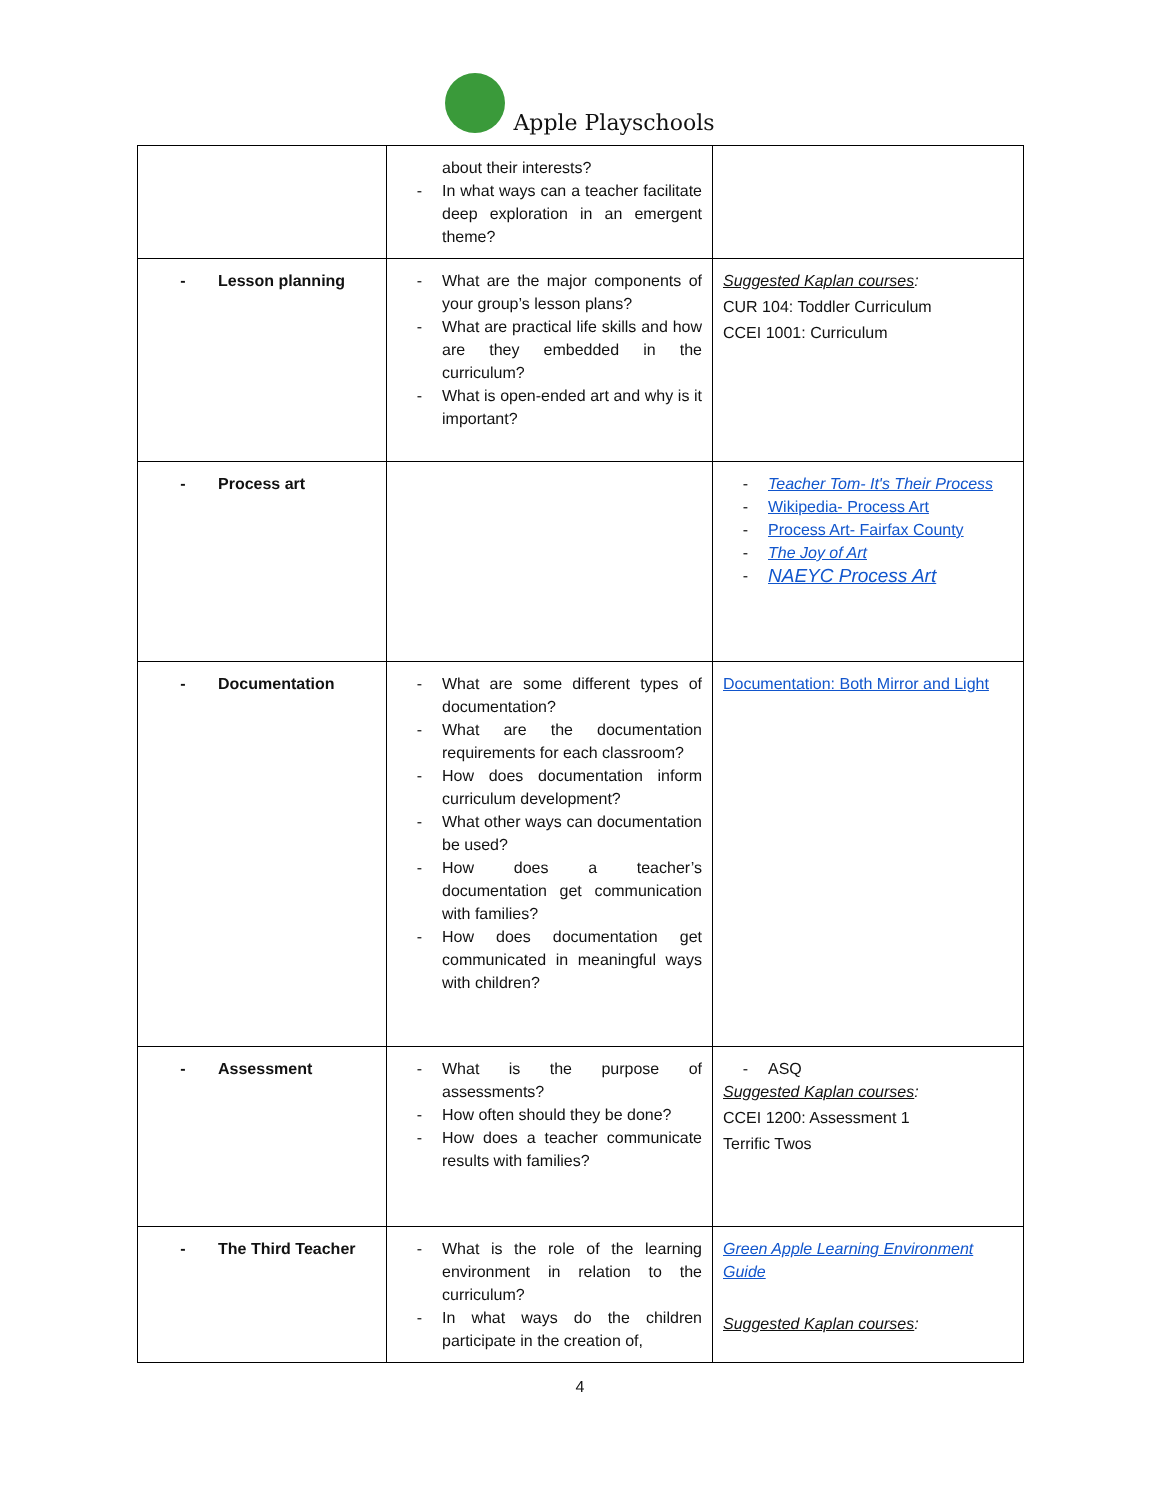Apple Playschools
| | about their interests? - In what ways can a teacher facilitate deep exploration in an emergent theme? | |
| - Lesson planning | - What are the major components of your group’s lesson plans? - What are practical life skills and how are they embedded in the curriculum? - What is open-ended art and why is it important? | Suggested Kaplan courses : CUR 104: Toddler Curriculum CCEI 1001: Curriculum |
| - Process art | | - Teacher Tom- It's Their Process - Wikipedia- Process Art - Process Art- Fairfax County - The Joy of Art - NAEYC Process Art |
| - Documentation | - What are some different types of documentation? - What are the documentation requirements for each classroom? - How does documentation inform curriculum development? - What other ways can documentation be used? - How does a teacher’s documentation get communication with families? - How does documentation get communicated in meaningful ways with children? | Documentation: Both Mirror and Light |
| - Assessment | - What is the purpose of assessments? - How often should they be done? - How does a teacher communicate results with families? | - ASQ Suggested Kaplan courses : CCEI 1200: Assessment 1 Terrific Twos |
| - The Third Teacher | - What is the role of the learning environment in relation to the curriculum? - In what ways do the children participate in the creation of, | Green Apple Learning Environment Guide Suggested Kaplan courses : |
4